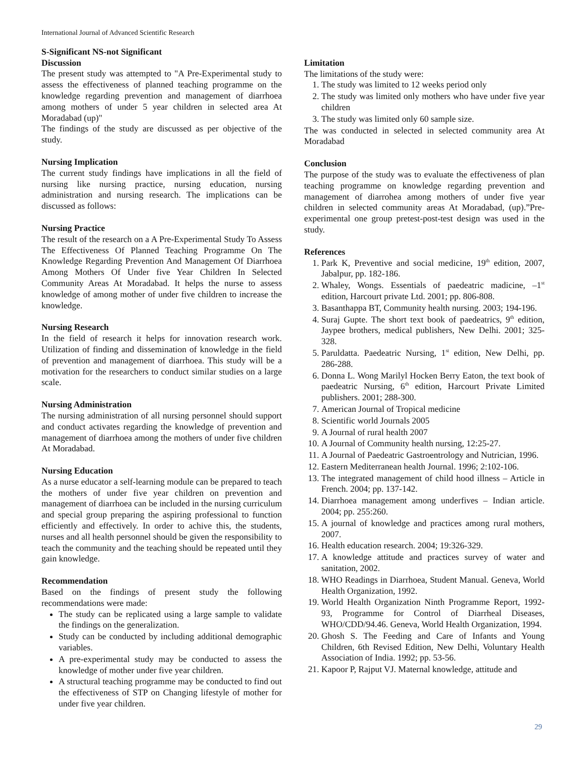International Journal of Advanced Scientific Research
S-Significant NS-not Significant
Discussion
The present study was attempted to "A Pre-Experimental study to assess the effectiveness of planned teaching programme on the knowledge regarding prevention and management of diarrhoea among mothers of under 5 year children in selected area At Moradabad (up)"
The findings of the study are discussed as per objective of the study.
Nursing Implication
The current study findings have implications in all the field of nursing like nursing practice, nursing education, nursing administration and nursing research. The implications can be discussed as follows:
Nursing Practice
The result of the research on a A Pre-Experimental Study To Assess The Effectiveness Of Planned Teaching Programme On The Knowledge Regarding Prevention And Management Of Diarrhoea Among Mothers Of Under five Year Children In Selected Community Areas At Moradabad. It helps the nurse to assess knowledge of among mother of under five children to increase the knowledge.
Nursing Research
In the field of research it helps for innovation research work. Utilization of finding and dissemination of knowledge in the field of prevention and management of diarrhoea. This study will be a motivation for the researchers to conduct similar studies on a large scale.
Nursing Administration
The nursing administration of all nursing personnel should support and conduct activates regarding the knowledge of prevention and management of diarrhoea among the mothers of under five children At Moradabad.
Nursing Education
As a nurse educator a self-learning module can be prepared to teach the mothers of under five year children on prevention and management of diarrhoea can be included in the nursing curriculum and special group preparing the aspiring professional to function efficiently and effectively. In order to achive this, the students, nurses and all health personnel should be given the responsibility to teach the community and the teaching should be repeated until they gain knowledge.
Recommendation
Based on the findings of present study the following recommendations were made:
The study can be replicated using a large sample to validate the findings on the generalization.
Study can be conducted by including additional demographic variables.
A pre-experimental study may be conducted to assess the knowledge of mother under five year children.
A structural teaching programme may be conducted to find out the effectiveness of STP on Changing lifestyle of mother for under five year children.
Limitation
The limitations of the study were:
1. The study was limited to 12 weeks period only
2. The study was limited only mothers who have under five year children
3. The study was limited only 60 sample size.
The was conducted in selected in selected community area At Moradabad
Conclusion
The purpose of the study was to evaluate the effectiveness of plan teaching programme on knowledge regarding prevention and management of diarrohea among mothers of under five year children in selected community areas At Moradabad, (up).”Pre-experimental one group pretest-post-test design was used in the study.
References
1. Park K, Preventive and social medicine, 19<sup>th</sup> edition, 2007, Jabalpur, pp. 182-186.
2. Whaley, Wongs. Essentials of paedeatric madicine, –1<sup>st</sup> edition, Harcourt private Ltd. 2001; pp. 806-808.
3. Basanthappa BT, Community health nursing. 2003; 194-196.
4. Suraj Gupte. The short text book of paedeatrics, 9<sup>th</sup> edition, Jaypee brothers, medical publishers, New Delhi. 2001; 325-328.
5. Paruldatta. Paedeatric Nursing, 1<sup>st</sup> edition, New Delhi, pp. 286-288.
6. Donna L. Wong Marilyl Hocken Berry Eaton, the text book of paedeatric Nursing, 6<sup>th</sup> edition, Harcourt Private Limited publishers. 2001; 288-300.
7. American Journal of Tropical medicine
8. Scientific world Journals 2005
9. A Journal of rural health 2007
10. A Journal of Community health nursing, 12:25-27.
11. A Journal of Paedeatric Gastroentrology and Nutrician, 1996.
12. Eastern Mediterranean health Journal. 1996; 2:102-106.
13. The integrated management of child hood illness – Article in French. 2004; pp. 137-142.
14. Diarrhoea management among underfives – Indian article. 2004; pp. 255:260.
15. A journal of knowledge and practices among rural mothers, 2007.
16. Health education research. 2004; 19:326-329.
17. A knowledge attitude and practices survey of water and sanitation, 2002.
18. WHO Readings in Diarrhoea, Student Manual. Geneva, World Health Organization, 1992.
19. World Health Organization Ninth Programme Report, 1992-93, Programme for Control of Diarrheal Diseases, WHO/CDD/94.46. Geneva, World Health Organization, 1994.
20. Ghosh S. The Feeding and Care of Infants and Young Children, 6th Revised Edition, New Delhi, Voluntary Health Association of India. 1992; pp. 53-56.
21. Kapoor P, Rajput VJ. Maternal knowledge, attitude and
29